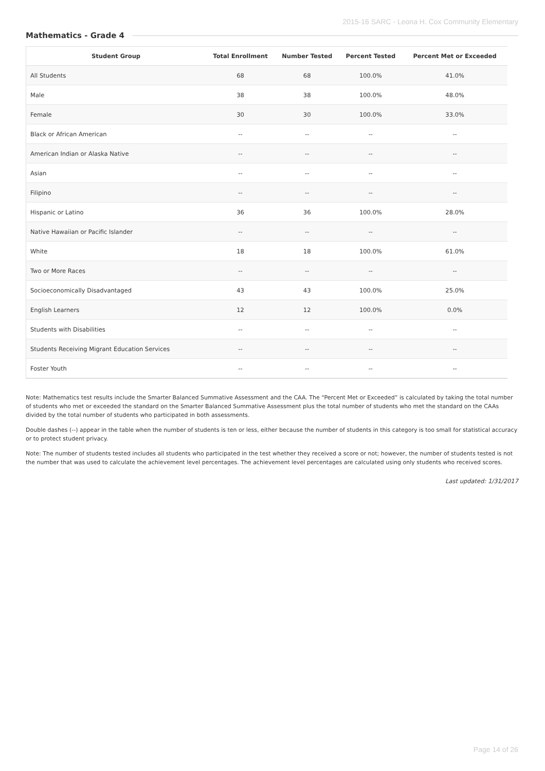2015-16 SARC - Leona H. Cox Community Elementary
Mathematics - Grade 4
| Student Group | Total Enrollment | Number Tested | Percent Tested | Percent Met or Exceeded |
| --- | --- | --- | --- | --- |
| All Students | 68 | 68 | 100.0% | 41.0% |
| Male | 38 | 38 | 100.0% | 48.0% |
| Female | 30 | 30 | 100.0% | 33.0% |
| Black or African American | -- | -- | -- | -- |
| American Indian or Alaska Native | -- | -- | -- | -- |
| Asian | -- | -- | -- | -- |
| Filipino | -- | -- | -- | -- |
| Hispanic or Latino | 36 | 36 | 100.0% | 28.0% |
| Native Hawaiian or Pacific Islander | -- | -- | -- | -- |
| White | 18 | 18 | 100.0% | 61.0% |
| Two or More Races | -- | -- | -- | -- |
| Socioeconomically Disadvantaged | 43 | 43 | 100.0% | 25.0% |
| English Learners | 12 | 12 | 100.0% | 0.0% |
| Students with Disabilities | -- | -- | -- | -- |
| Students Receiving Migrant Education Services | -- | -- | -- | -- |
| Foster Youth | -- | -- | -- | -- |
Note: Mathematics test results include the Smarter Balanced Summative Assessment and the CAA. The “Percent Met or Exceeded” is calculated by taking the total number of students who met or exceeded the standard on the Smarter Balanced Summative Assessment plus the total number of students who met the standard on the CAAs divided by the total number of students who participated in both assessments.
Double dashes (--) appear in the table when the number of students is ten or less, either because the number of students in this category is too small for statistical accuracy or to protect student privacy.
Note: The number of students tested includes all students who participated in the test whether they received a score or not; however, the number of students tested is not the number that was used to calculate the achievement level percentages. The achievement level percentages are calculated using only students who received scores.
Last updated: 1/31/2017
Page 14 of 26